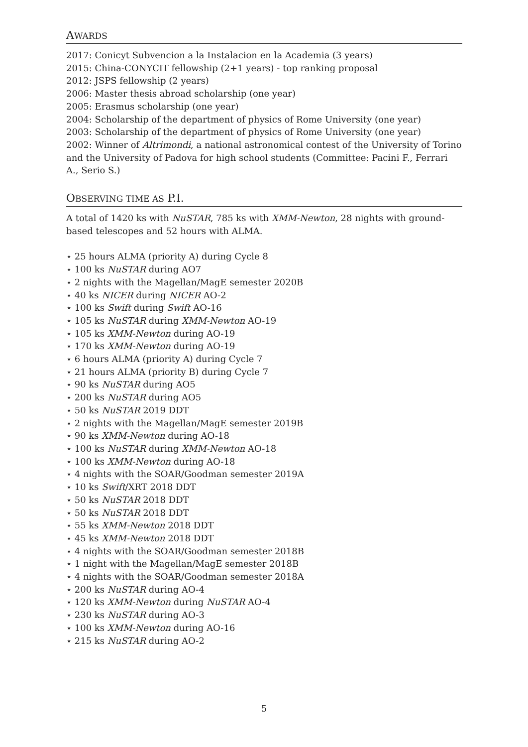AWARDS
2017: Conicyt Subvencion a la Instalacion en la Academia (3 years)
2015: China-CONYCIT fellowship (2+1 years) - top ranking proposal
2012: JSPS fellowship (2 years)
2006: Master thesis abroad scholarship (one year)
2005: Erasmus scholarship (one year)
2004: Scholarship of the department of physics of Rome University (one year)
2003: Scholarship of the department of physics of Rome University (one year)
2002: Winner of Altrimondi, a national astronomical contest of the University of Torino and the University of Padova for high school students (Committee: Pacini F., Ferrari A., Serio S.)
OBSERVING TIME AS P.I.
A total of 1420 ks with NuSTAR, 785 ks with XMM-Newton, 28 nights with ground-based telescopes and 52 hours with ALMA.
⋆ 25 hours ALMA (priority A) during Cycle 8
⋆ 100 ks NuSTAR during AO7
⋆ 2 nights with the Magellan/MagE semester 2020B
⋆ 40 ks NICER during NICER AO-2
⋆ 100 ks Swift during Swift AO-16
⋆ 105 ks NuSTAR during XMM-Newton AO-19
⋆ 105 ks XMM-Newton during AO-19
⋆ 170 ks XMM-Newton during AO-19
⋆ 6 hours ALMA (priority A) during Cycle 7
⋆ 21 hours ALMA (priority B) during Cycle 7
⋆ 90 ks NuSTAR during AO5
⋆ 200 ks NuSTAR during AO5
⋆ 50 ks NuSTAR 2019 DDT
⋆ 2 nights with the Magellan/MagE semester 2019B
⋆ 90 ks XMM-Newton during AO-18
⋆ 100 ks NuSTAR during XMM-Newton AO-18
⋆ 100 ks XMM-Newton during AO-18
⋆ 4 nights with the SOAR/Goodman semester 2019A
⋆ 10 ks Swift/XRT 2018 DDT
⋆ 50 ks NuSTAR 2018 DDT
⋆ 50 ks NuSTAR 2018 DDT
⋆ 55 ks XMM-Newton 2018 DDT
⋆ 45 ks XMM-Newton 2018 DDT
⋆ 4 nights with the SOAR/Goodman semester 2018B
⋆ 1 night with the Magellan/MagE semester 2018B
⋆ 4 nights with the SOAR/Goodman semester 2018A
⋆ 200 ks NuSTAR during AO-4
⋆ 120 ks XMM-Newton during NuSTAR AO-4
⋆ 230 ks NuSTAR during AO-3
⋆ 100 ks XMM-Newton during AO-16
⋆ 215 ks NuSTAR during AO-2
5